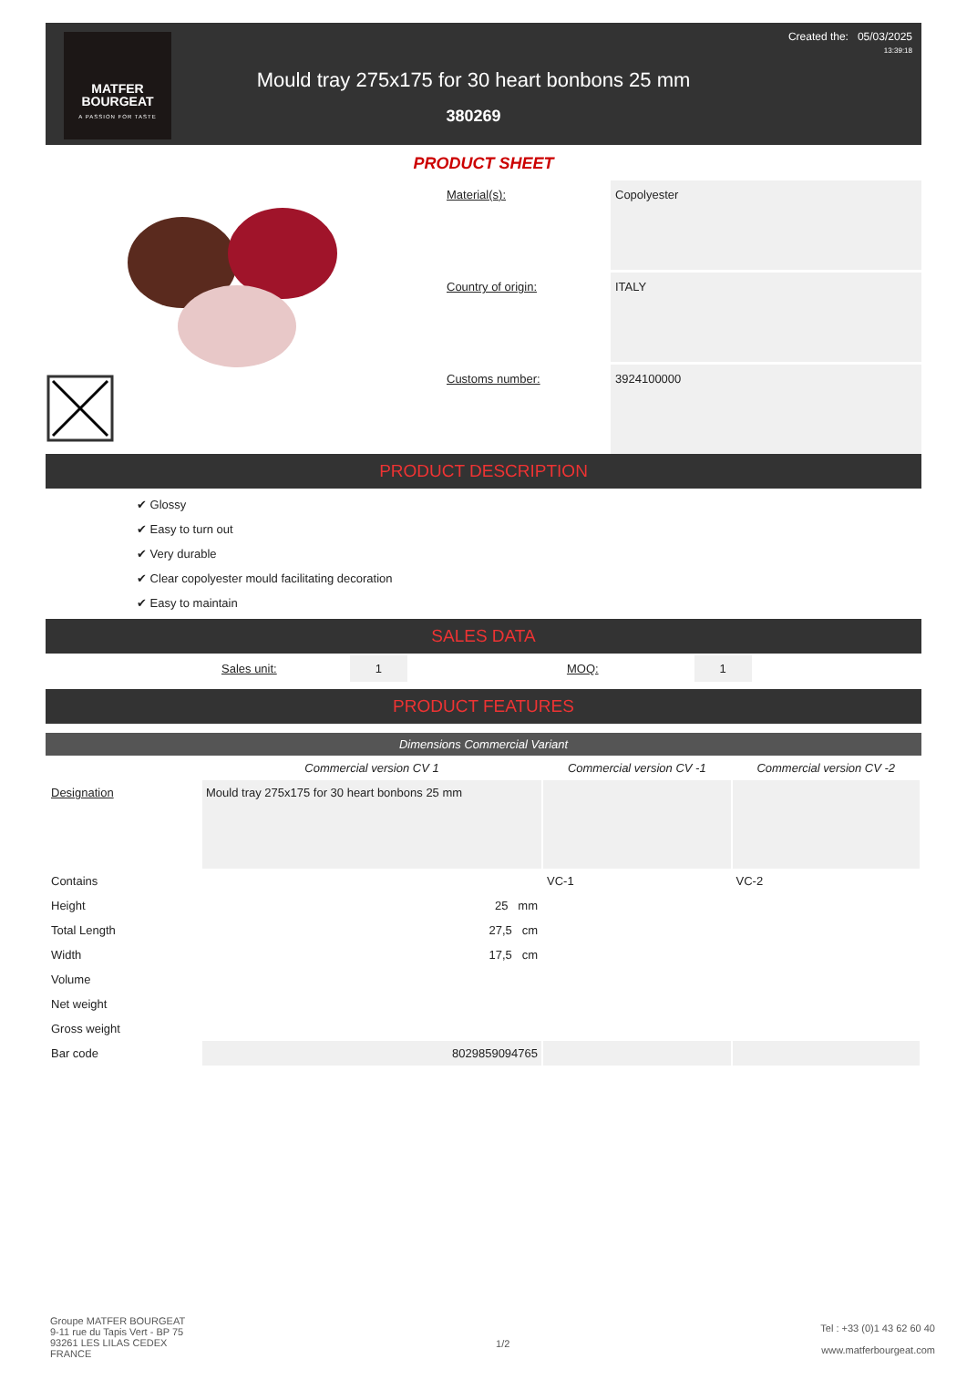MATFER
BOURGEAT
A PASSION FOR TASTE
Mould tray 275x175 for 30 heart bonbons 25 mm
380269
Created the: 05/03/2025
13:39:18
PRODUCT SHEET
Material(s):
Copolyester
Country of origin:
ITALY
Customs number:
3924100000
PRODUCT DESCRIPTION
✔ Glossy
✔ Easy to turn out
✔ Very durable
✔ Clear copolyester mould facilitating decoration
✔ Easy to maintain
SALES DATA
Sales unit: 1 MOQ: 1
PRODUCT FEATURES
Dimensions Commercial Variant
| | Commercial version CV 1 | Commercial version CV -1 | Commercial version CV -2 |
| --- | --- | --- | --- |
| Designation | Mould tray 275x175 for 30 heart bonbons 25 mm | | |
| Contains | | VC-1 | VC-2 |
| Height | 25 mm | | |
| Total Length | 27,5 cm | | |
| Width | 17,5 cm | | |
| Volume | | | |
| Net weight | | | |
| Gross weight | | | |
| Bar code | 8029859094765 | | |
Groupe MATFER BOURGEAT
9-11 rue du Tapis Vert - BP 75
93261 LES LILAS CEDEX
FRANCE
1/2
Tel : +33 (0)1 43 62 60 40
www.matferbourgeat.com